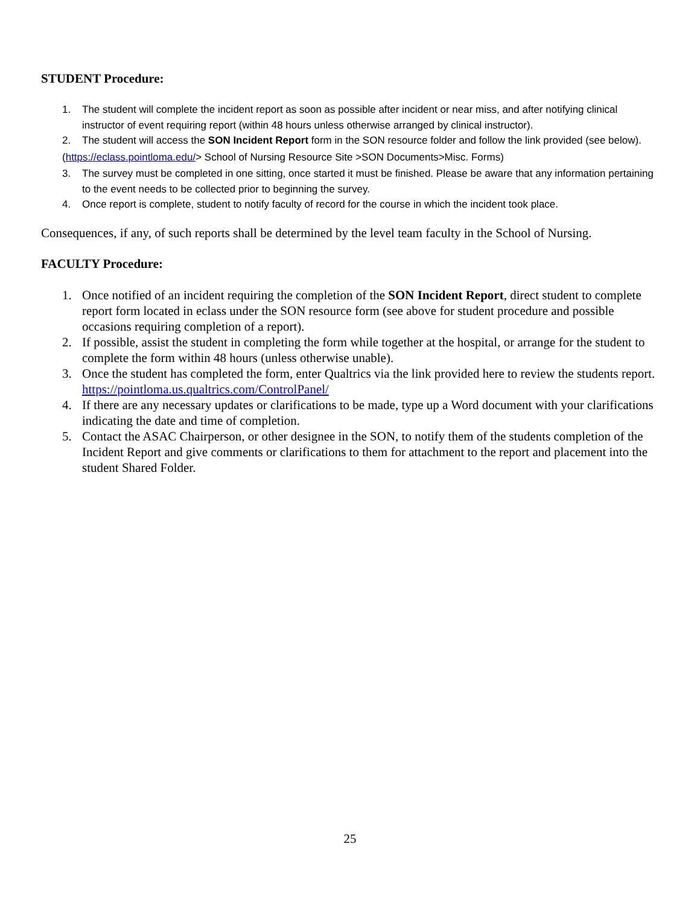STUDENT Procedure:
1. The student will complete the incident report as soon as possible after incident or near miss, and after notifying clinical instructor of event requiring report (within 48 hours unless otherwise arranged by clinical instructor).
2. The student will access the SON Incident Report form in the SON resource folder and follow the link provided (see below).
(https://eclass.pointloma.edu/> School of Nursing Resource Site >SON Documents>Misc. Forms)
3. The survey must be completed in one sitting, once started it must be finished. Please be aware that any information pertaining to the event needs to be collected prior to beginning the survey.
4. Once report is complete, student to notify faculty of record for the course in which the incident took place.
Consequences, if any, of such reports shall be determined by the level team faculty in the School of Nursing.
FACULTY Procedure:
1. Once notified of an incident requiring the completion of the SON Incident Report, direct student to complete report form located in eclass under the SON resource form (see above for student procedure and possible occasions requiring completion of a report).
2. If possible, assist the student in completing the form while together at the hospital, or arrange for the student to complete the form within 48 hours (unless otherwise unable).
3. Once the student has completed the form, enter Qualtrics via the link provided here to review the students report. https://pointloma.us.qualtrics.com/ControlPanel/
4. If there are any necessary updates or clarifications to be made, type up a Word document with your clarifications indicating the date and time of completion.
5. Contact the ASAC Chairperson, or other designee in the SON, to notify them of the students completion of the Incident Report and give comments or clarifications to them for attachment to the report and placement into the student Shared Folder.
25